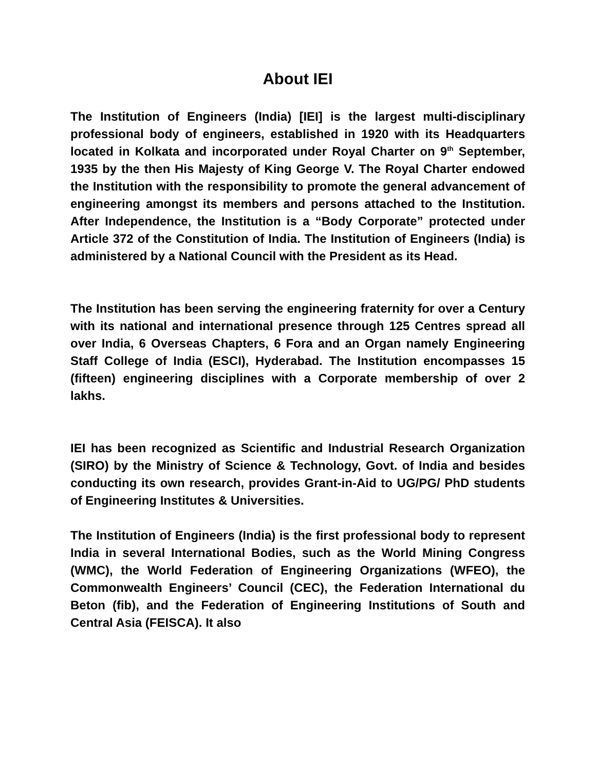About IEI
The Institution of Engineers (India) [IEI] is the largest multi-disciplinary professional body of engineers, established in 1920 with its Headquarters located in Kolkata and incorporated under Royal Charter on 9<sup>th</sup> September, 1935 by the then His Majesty of King George V. The Royal Charter endowed the Institution with the responsibility to promote the general advancement of engineering amongst its members and persons attached to the Institution. After Independence, the Institution is a “Body Corporate” protected under Article 372 of the Constitution of India. The Institution of Engineers (India) is administered by a National Council with the President as its Head.
The Institution has been serving the engineering fraternity for over a Century with its national and international presence through 125 Centres spread all over India, 6 Overseas Chapters, 6 Fora and an Organ namely Engineering Staff College of India (ESCI), Hyderabad. The Institution encompasses 15 (fifteen) engineering disciplines with a Corporate membership of over 2 lakhs.
IEI has been recognized as Scientific and Industrial Research Organization (SIRO) by the Ministry of Science & Technology, Govt. of India and besides conducting its own research, provides Grant-in-Aid to UG/PG/ PhD students of Engineering Institutes & Universities.
The Institution of Engineers (India) is the first professional body to represent India in several International Bodies, such as the World Mining Congress (WMC), the World Federation of Engineering Organizations (WFEO), the Commonwealth Engineers’ Council (CEC), the Federation International du Beton (fib), and the Federation of Engineering Institutions of South and Central Asia (FEISCA). It also